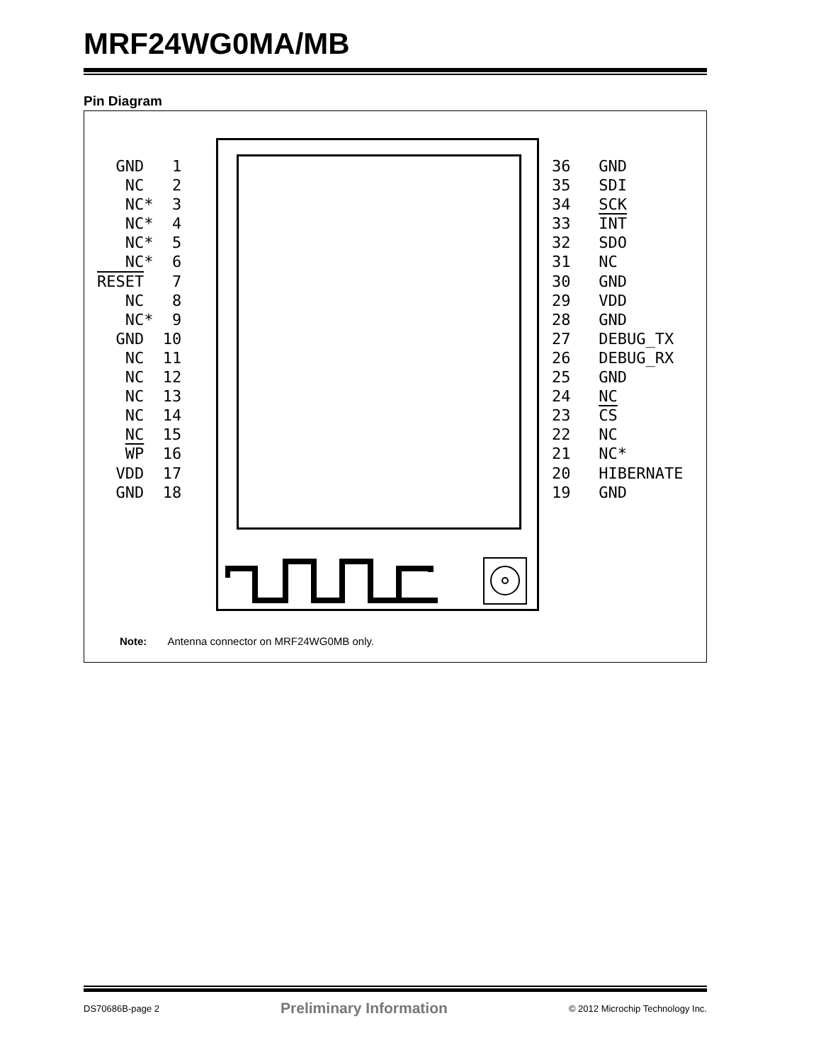MRF24WG0MA/MB
Pin Diagram
GND 1
NC 2
NC* 3
NC* 4
NC* 5
NC* 6
RESET 7
NC 8
NC* 9
GND 10
NC 11
NC 12
NC 13
NC 14
NC 15
WP 16
VDD 17
GND 18
36 GND
35 SDI
34 SCK
33 INT
32 SDO
31 NC
30 GND
29 VDD
28 GND
27 DEBUG_TX
26 DEBUG_RX
25 GND
24 NC
23 CS
22 NC
21 NC*
20 HIBERNATE
19 GND
Note: Antenna connector on MRF24WG0MB only.
DS70686B-page 2 Preliminary Information © 2012 Microchip Technology Inc.